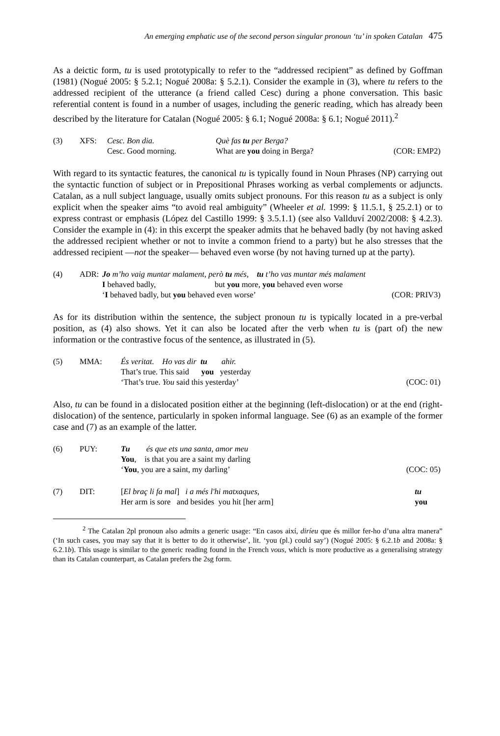An emerging emphatic use of the second person singular pronoun ‘tu’ in spoken Catalan 475
As a deictic form, tu is used prototypically to refer to the “addressed recipient” as defined by Goffman (1981) (Nogué 2005: § 5.2.1; Nogué 2008a: § 5.2.1). Consider the example in (3), where tu refers to the addressed recipient of the utterance (a friend called Cesc) during a phone conversation. This basic referential content is found in a number of usages, including the generic reading, which has already been described by the literature for Catalan (Nogué 2005: § 6.1; Nogué 2008a: § 6.1; Nogué 2011).<sup>2</sup>
| (3) | XFS: | Cesc. Bon dia. | Què fas tu per Berga? | |
| | | Cesc. Good morning. | What are you doing in Berga? | (COR: EMP2) |
With regard to its syntactic features, the canonical tu is typically found in Noun Phrases (NP) carrying out the syntactic function of subject or in Prepositional Phrases working as verbal complements or adjuncts. Catalan, as a null subject language, usually omits subject pronouns. For this reason tu as a subject is only explicit when the speaker aims “to avoid real ambiguity” (Wheeler et al. 1999: § 11.5.1, § 25.2.1) or to express contrast or emphasis (López del Castillo 1999: § 3.5.1.1) (see also Vallduví 2002/2008: § 4.2.3). Consider the example in (4): in this excerpt the speaker admits that he behaved badly (by not having asked the addressed recipient whether or not to invite a common friend to a party) but he also stresses that the addressed recipient —not the speaker— behaved even worse (by not having turned up at the party).
| (4) | ADR: | Jo m’ho vaig muntar malament, però tu més, tu t’ho vas muntar més malament | |
| | | I behaved badly, but you more, you behaved even worse | |
| | | ‘ I behaved badly, but you behaved even worse’ | (COR: PRIV3) |
As for its distribution within the sentence, the subject pronoun tu is typically located in a pre-verbal position, as (4) also shows. Yet it can also be located after the verb when tu is (part of) the new information or the contrastive focus of the sentence, as illustrated in (5).
| (5) | MMA: | És veritat. Ho vas dir tu ahir. | |
| | | That’s true. This said you yesterday | |
| | | ‘That’s true. You said this yesterday’ | (COC: 01) |
Also, tu can be found in a dislocated position either at the beginning (left-dislocation) or at the end (right-dislocation) of the sentence, particularly in spoken informal language. See (6) as an example of the former case and (7) as an example of the latter.
| (6) | PUY: | Tu és que ets una santa, amor meu | |
| | | You , is that you are a saint my darling | |
| | | ‘ You , you are a saint, my darling’ | (COC: 05) |
| (7) | DIT: | [ El braç li fa mal ] i a més l'hi matxaques, | tu |
| | | Her arm is sore and besides you hit [her arm] | you |
<sup>2</sup> The Catalan 2pl pronoun also admits a generic usage: “En casos així, diríeu que és millor fer-ho d’una altra manera” (‘In such cases, you may say that it is better to do it otherwise’, lit. ‘you (pl.) could say’) (Nogué 2005: § 6.2.1b and 2008a: § 6.2.1b). This usage is similar to the generic reading found in the French vous, which is more productive as a generalising strategy than its Catalan counterpart, as Catalan prefers the 2sg form.